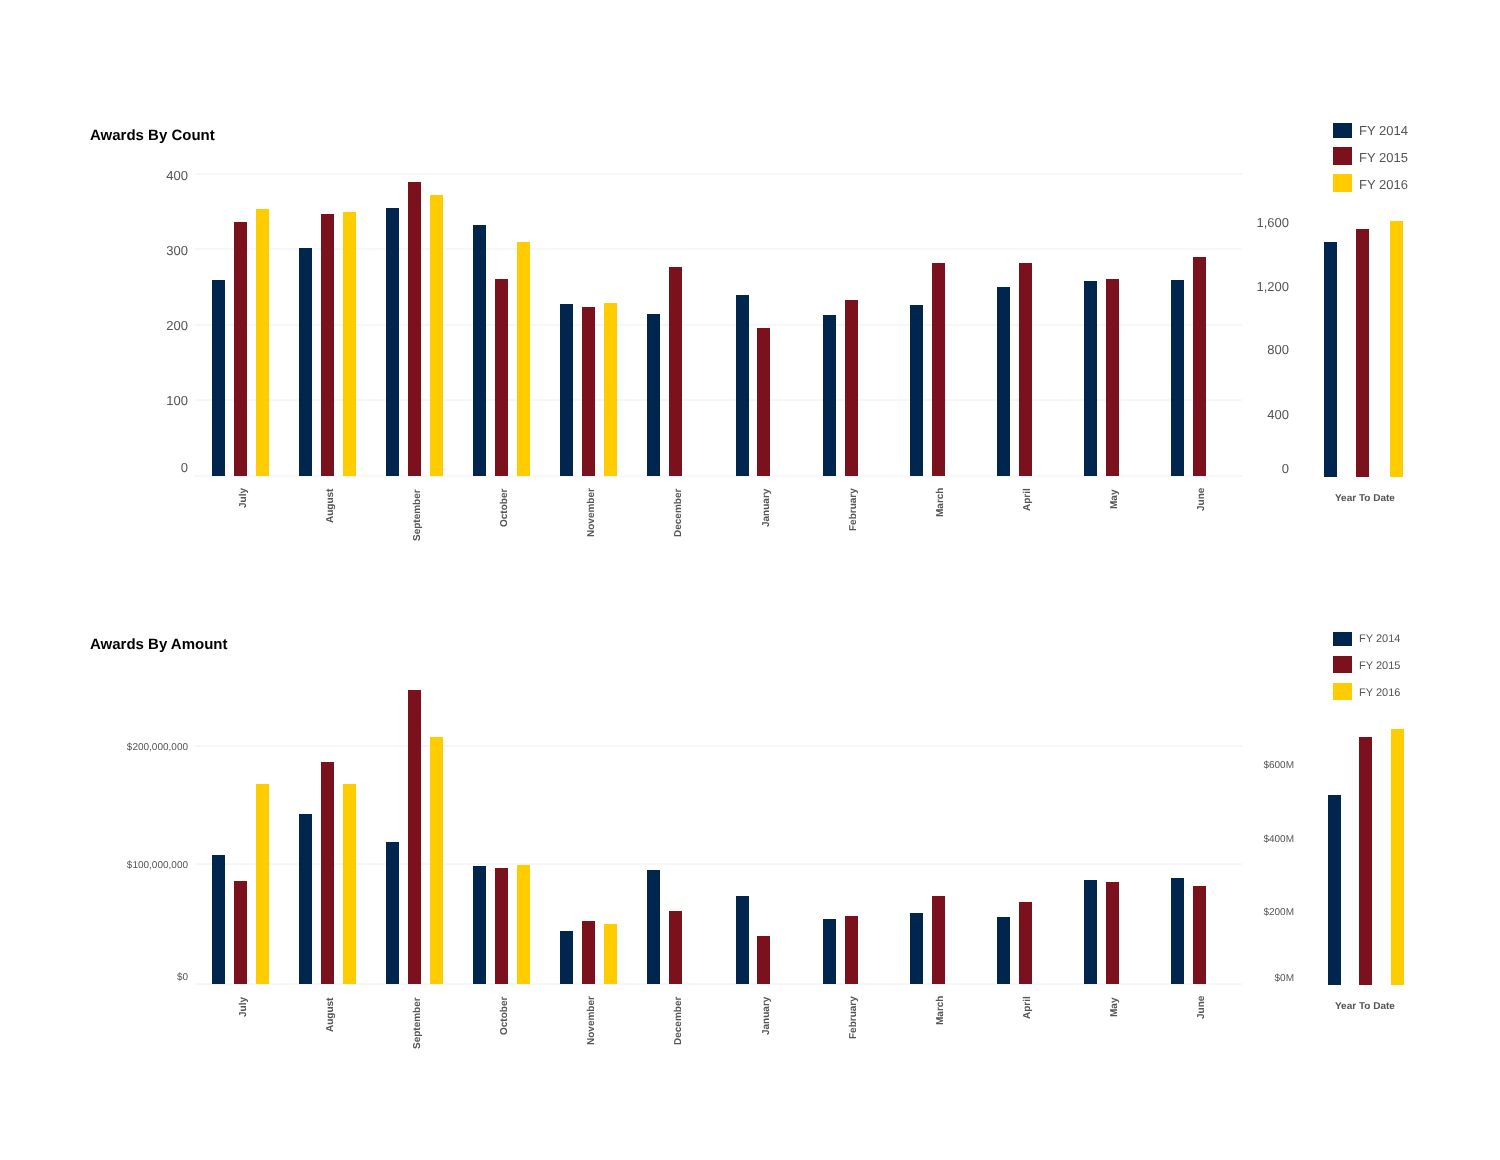Awards By Count
400
300
200
100
0
July
August
September
October
November
December
January
February
March
April
May
June
Year To Date
1,600
1,200
800
400
0
FY 2014
FY 2015
FY 2016
Awards By Amount
$200,000,000
$100,000,000
$0
$600M
$400M
$200M
$0M
July
August
September
October
November
December
January
February
March
April
May
June
Year To Date
FY 2014
FY 2015
FY 2016